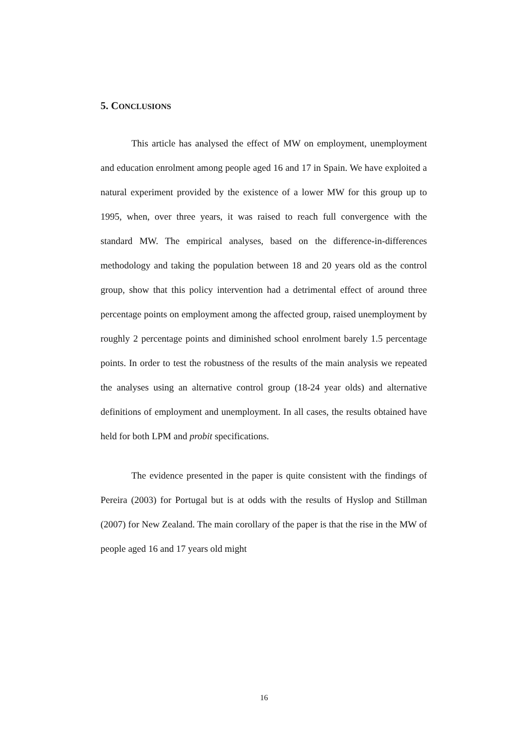5. CONCLUSIONS
This article has analysed the effect of MW on employment, unemployment and education enrolment among people aged 16 and 17 in Spain. We have exploited a natural experiment provided by the existence of a lower MW for this group up to 1995, when, over three years, it was raised to reach full convergence with the standard MW. The empirical analyses, based on the difference-in-differences methodology and taking the population between 18 and 20 years old as the control group, show that this policy intervention had a detrimental effect of around three percentage points on employment among the affected group, raised unemployment by roughly 2 percentage points and diminished school enrolment barely 1.5 percentage points. In order to test the robustness of the results of the main analysis we repeated the analyses using an alternative control group (18-24 year olds) and alternative definitions of employment and unemployment. In all cases, the results obtained have held for both LPM and probit specifications.
The evidence presented in the paper is quite consistent with the findings of Pereira (2003) for Portugal but is at odds with the results of Hyslop and Stillman (2007) for New Zealand. The main corollary of the paper is that the rise in the MW of people aged 16 and 17 years old might
16